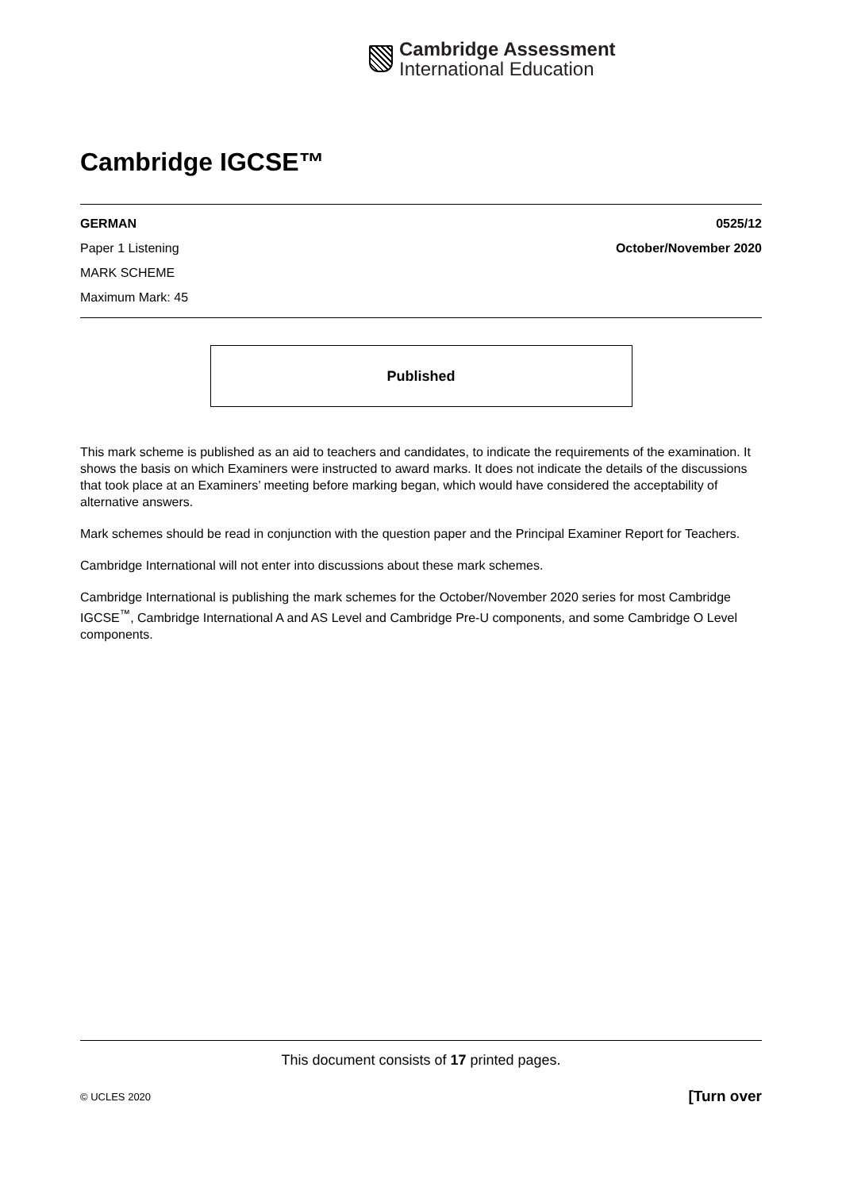Cambridge Assessment
International Education
Cambridge IGCSE™
GERMAN 0525/12
Paper 1 Listening October/November 2020
MARK SCHEME
Maximum Mark: 45
Published
This mark scheme is published as an aid to teachers and candidates, to indicate the requirements of the examination. It shows the basis on which Examiners were instructed to award marks. It does not indicate the details of the discussions that took place at an Examiners’ meeting before marking began, which would have considered the acceptability of alternative answers.
Mark schemes should be read in conjunction with the question paper and the Principal Examiner Report for Teachers.
Cambridge International will not enter into discussions about these mark schemes.
Cambridge International is publishing the mark schemes for the October/November 2020 series for most Cambridge IGCSE<sup>™</sup>, Cambridge International A and AS Level and Cambridge Pre-U components, and some Cambridge O Level components.
This document consists of 17 printed pages.
© UCLES 2020 [Turn over